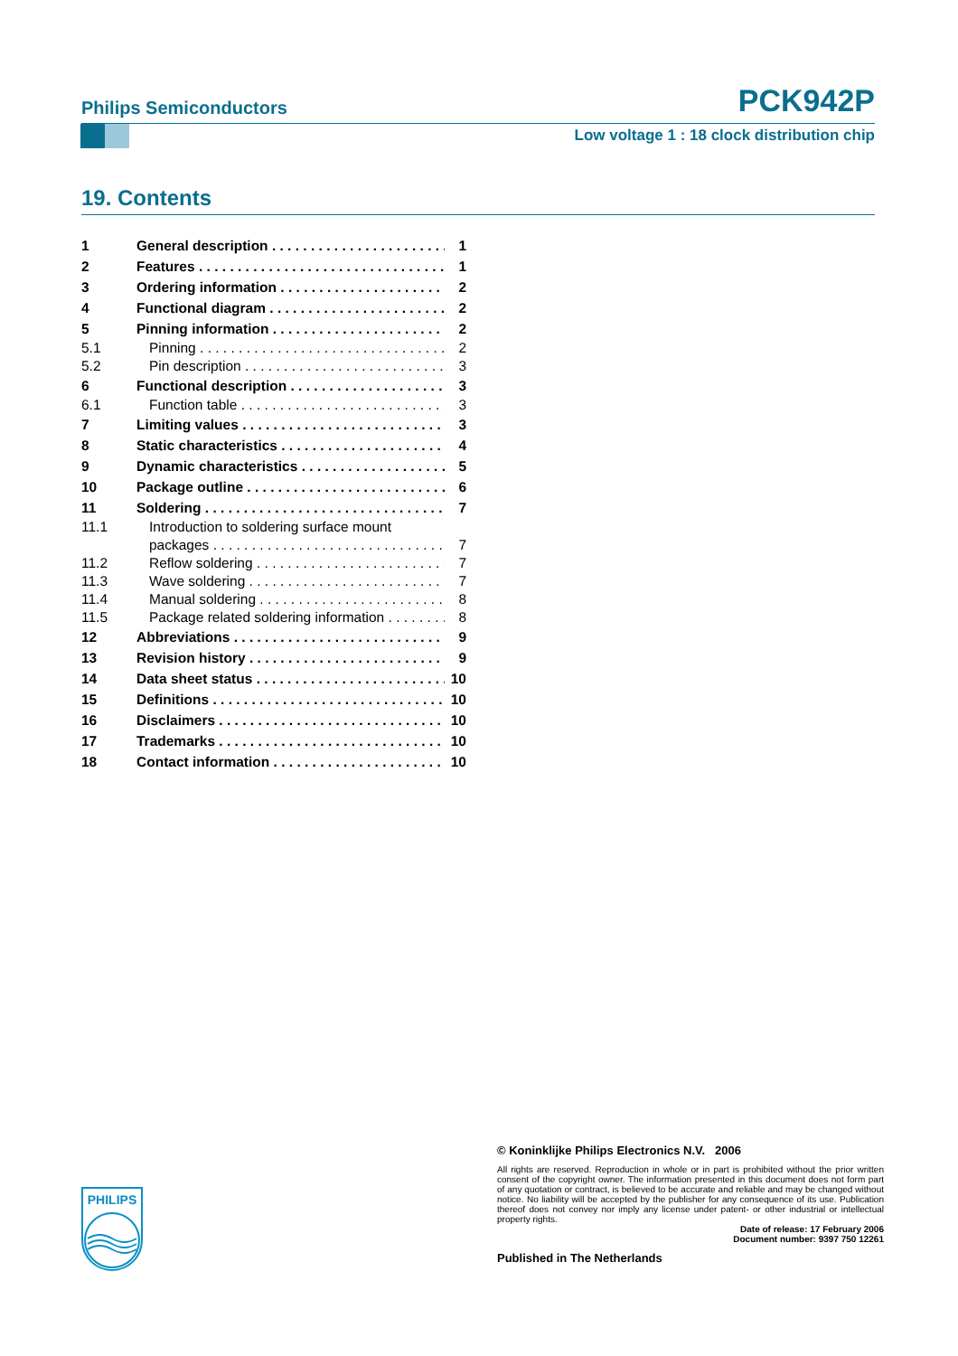Philips Semiconductors PCK942P
Low voltage 1 : 18 clock distribution chip
19. Contents
1 General description 1
2 Features 1
3 Ordering information 2
4 Functional diagram 2
5 Pinning information 2
5.1 Pinning 2
5.2 Pin description 3
6 Functional description 3
6.1 Function table 3
7 Limiting values 3
8 Static characteristics 4
9 Dynamic characteristics 5
10 Package outline 6
11 Soldering 7
11.1 Introduction to soldering surface mount
packages 7
11.2 Reflow soldering 7
11.3 Wave soldering 7
11.4 Manual soldering 8
11.5 Package related soldering information 8
12 Abbreviations 9
13 Revision history 9
14 Data sheet status 10
15 Definitions 10
16 Disclaimers 10
17 Trademarks 10
18 Contact information 10
PHILIPS
© Koninklijke Philips Electronics N.V. 2006
All rights are reserved. Reproduction in whole or in part is prohibited without the prior written consent of the copyright owner. The information presented in this document does not form part of any quotation or contract, is believed to be accurate and reliable and may be changed without notice. No liability will be accepted by the publisher for any consequence of its use. Publication thereof does not convey nor imply any license under patent- or other industrial or intellectual property rights.
Date of release: 17 February 2006
Document number: 9397 750 12261
Published in The Netherlands